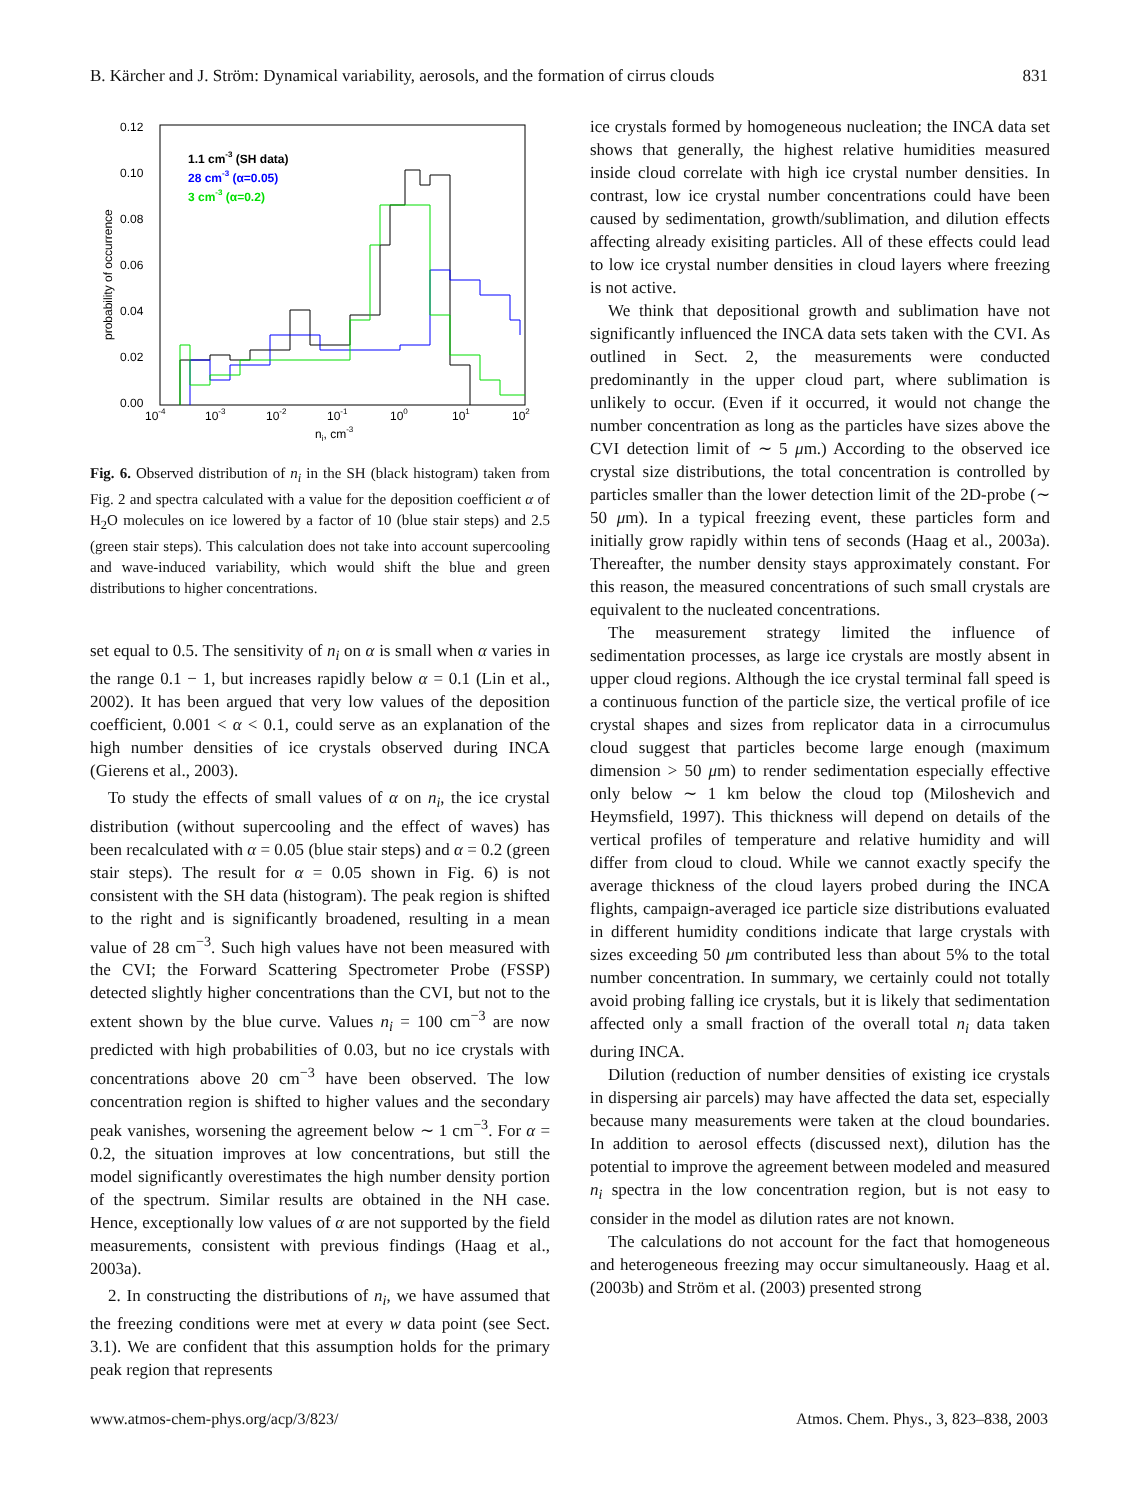B. Kärcher and J. Ström: Dynamical variability, aerosols, and the formation of cirrus clouds 831
0.12
0.10
0.08
0.06
0.04
0.02
0.00
10-4
10-3
10-2
10-1
100
101
102
ni, cm-3
probability of occurrence
1.1 cm-3 (SH data)
28 cm-3 (α=0.05)
3 cm-3 (α=0.2)
Fig. 6. Observed distribution of n<sub>i</sub> in the SH (black histogram) taken from Fig. 2 and spectra calculated with a value for the deposition coefficient α of H<sub>2</sub>O molecules on ice lowered by a factor of 10 (blue stair steps) and 2.5 (green stair steps). This calculation does not take into account supercooling and wave-induced variability, which would shift the blue and green distributions to higher concentrations.
set equal to 0.5. The sensitivity of n<sub>i</sub> on α is small when α varies in the range 0.1 − 1, but increases rapidly below α = 0.1 (Lin et al., 2002). It has been argued that very low values of the deposition coefficient, 0.001 < α < 0.1, could serve as an explanation of the high number densities of ice crystals observed during INCA (Gierens et al., 2003).
To study the effects of small values of α on n<sub>i</sub>, the ice crystal distribution (without supercooling and the effect of waves) has been recalculated with α = 0.05 (blue stair steps) and α = 0.2 (green stair steps). The result for α = 0.05 shown in Fig. 6) is not consistent with the SH data (histogram). The peak region is shifted to the right and is significantly broadened, resulting in a mean value of 28 cm<sup>−3</sup>. Such high values have not been measured with the CVI; the Forward Scattering Spectrometer Probe (FSSP) detected slightly higher concentrations than the CVI, but not to the extent shown by the blue curve. Values n<sub>i</sub> = 100 cm<sup>−3</sup> are now predicted with high probabilities of 0.03, but no ice crystals with concentrations above 20 cm<sup>−3</sup> have been observed. The low concentration region is shifted to higher values and the secondary peak vanishes, worsening the agreement below ∼ 1 cm<sup>−3</sup>. For α = 0.2, the situation improves at low concentrations, but still the model significantly overestimates the high number density portion of the spectrum. Similar results are obtained in the NH case. Hence, exceptionally low values of α are not supported by the field measurements, consistent with previous findings (Haag et al., 2003a).
2. In constructing the distributions of n<sub>i</sub>, we have assumed that the freezing conditions were met at every w data point (see Sect. 3.1). We are confident that this assumption holds for the primary peak region that represents
ice crystals formed by homogeneous nucleation; the INCA data set shows that generally, the highest relative humidities measured inside cloud correlate with high ice crystal number densities. In contrast, low ice crystal number concentrations could have been caused by sedimentation, growth/sublimation, and dilution effects affecting already exisiting particles. All of these effects could lead to low ice crystal number densities in cloud layers where freezing is not active.
We think that depositional growth and sublimation have not significantly influenced the INCA data sets taken with the CVI. As outlined in Sect. 2, the measurements were conducted predominantly in the upper cloud part, where sublimation is unlikely to occur. (Even if it occurred, it would not change the number concentration as long as the particles have sizes above the CVI detection limit of ∼ 5 μm.) According to the observed ice crystal size distributions, the total concentration is controlled by particles smaller than the lower detection limit of the 2D-probe (∼ 50 μm). In a typical freezing event, these particles form and initially grow rapidly within tens of seconds (Haag et al., 2003a). Thereafter, the number density stays approximately constant. For this reason, the measured concentrations of such small crystals are equivalent to the nucleated concentrations.
The measurement strategy limited the influence of sedimentation processes, as large ice crystals are mostly absent in upper cloud regions. Although the ice crystal terminal fall speed is a continuous function of the particle size, the vertical profile of ice crystal shapes and sizes from replicator data in a cirrocumulus cloud suggest that particles become large enough (maximum dimension > 50 μm) to render sedimentation especially effective only below ∼ 1 km below the cloud top (Miloshevich and Heymsfield, 1997). This thickness will depend on details of the vertical profiles of temperature and relative humidity and will differ from cloud to cloud. While we cannot exactly specify the average thickness of the cloud layers probed during the INCA flights, campaign-averaged ice particle size distributions evaluated in different humidity conditions indicate that large crystals with sizes exceeding 50 μm contributed less than about 5% to the total number concentration. In summary, we certainly could not totally avoid probing falling ice crystals, but it is likely that sedimentation affected only a small fraction of the overall total n<sub>i</sub> data taken during INCA.
Dilution (reduction of number densities of existing ice crystals in dispersing air parcels) may have affected the data set, especially because many measurements were taken at the cloud boundaries. In addition to aerosol effects (discussed next), dilution has the potential to improve the agreement between modeled and measured n<sub>i</sub> spectra in the low concentration region, but is not easy to consider in the model as dilution rates are not known.
The calculations do not account for the fact that homogeneous and heterogeneous freezing may occur simultaneously. Haag et al. (2003b) and Ström et al. (2003) presented strong
www.atmos-chem-phys.org/acp/3/823/ Atmos. Chem. Phys., 3, 823–838, 2003